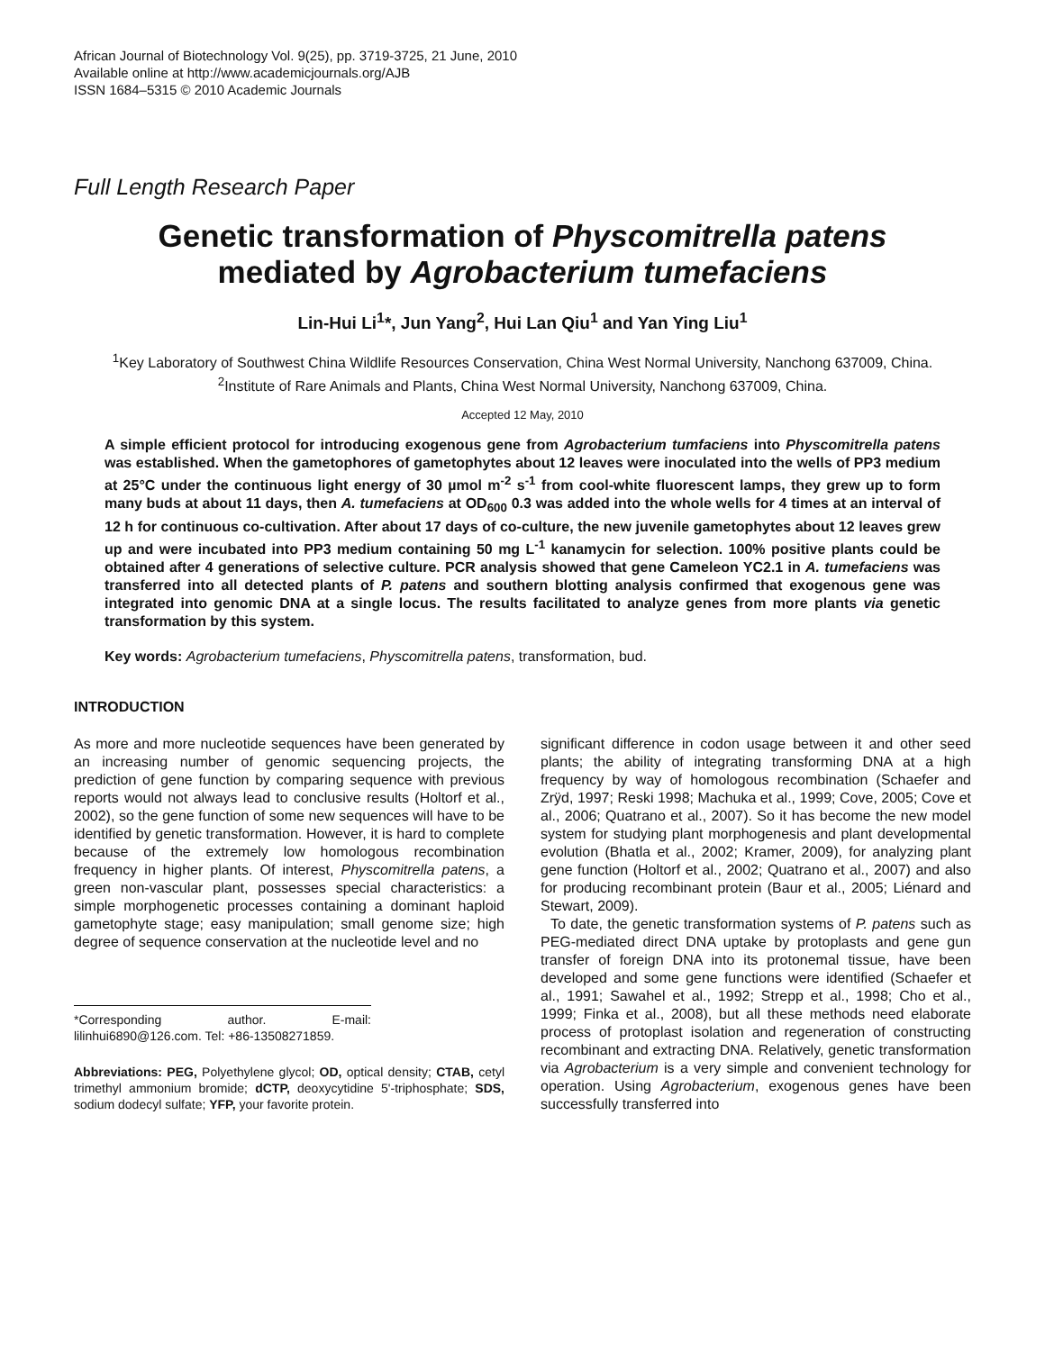African Journal of Biotechnology Vol. 9(25), pp. 3719-3725, 21 June, 2010
Available online at http://www.academicjournals.org/AJB
ISSN 1684–5315 © 2010 Academic Journals
Full Length Research Paper
Genetic transformation of Physcomitrella patens
mediated by Agrobacterium tumefaciens
Lin-Hui Li<sup>1</sup>*, Jun Yang<sup>2</sup>, Hui Lan Qiu<sup>1</sup> and Yan Ying Liu<sup>1</sup>
<sup>1</sup> Key Laboratory of Southwest China Wildlife Resources Conservation, China West Normal University, Nanchong 637009, China.
<sup>2</sup> Institute of Rare Animals and Plants, China West Normal University, Nanchong 637009, China.
Accepted 12 May, 2010
A simple efficient protocol for introducing exogenous gene from Agrobacterium tumfaciens into Physcomitrella patens was established. When the gametophores of gametophytes about 12 leaves were inoculated into the wells of PP3 medium at 25°C under the continuous light energy of 30 µmol m<sup>-2</sup> s<sup>-1</sup> from cool-white fluorescent lamps, they grew up to form many buds at about 11 days, then A. tumefaciens at OD<sub>600</sub> 0.3 was added into the whole wells for 4 times at an interval of 12 h for continuous co-cultivation. After about 17 days of co-culture, the new juvenile gametophytes about 12 leaves grew up and were incubated into PP3 medium containing 50 mg L<sup>-1</sup> kanamycin for selection. 100% positive plants could be obtained after 4 generations of selective culture. PCR analysis showed that gene Cameleon YC2.1 in A. tumefaciens was transferred into all detected plants of P. patens and southern blotting analysis confirmed that exogenous gene was integrated into genomic DNA at a single locus. The results facilitated to analyze genes from more plants via genetic transformation by this system.
Key words: Agrobacterium tumefaciens, Physcomitrella patens, transformation, bud.
INTRODUCTION
As more and more nucleotide sequences have been generated by an increasing number of genomic sequencing projects, the prediction of gene function by comparing sequence with previous reports would not always lead to conclusive results (Holtorf et al., 2002), so the gene function of some new sequences will have to be identified by genetic transformation. However, it is hard to complete because of the extremely low homologous recombination frequency in higher plants. Of interest, Physcomitrella patens, a green non-vascular plant, possesses special characteristics: a simple morphogenetic processes containing a dominant haploid gametophyte stage; easy manipulation; small genome size; high degree of sequence conservation at the nucleotide level and no
*Corresponding author. E-mail: lilinhui6890@126.com. Tel: +86-13508271859.
Abbreviations: PEG, Polyethylene glycol; OD, optical density; CTAB, cetyl trimethyl ammonium bromide; dCTP, deoxycytidine 5'-triphosphate; SDS, sodium dodecyl sulfate; YFP, your favorite protein.
significant difference in codon usage between it and other seed plants; the ability of integrating transforming DNA at a high frequency by way of homologous recombination (Schaefer and Zrÿd, 1997; Reski 1998; Machuka et al., 1999; Cove, 2005; Cove et al., 2006; Quatrano et al., 2007). So it has become the new model system for studying plant morphogenesis and plant developmental evolution (Bhatla et al., 2002; Kramer, 2009), for analyzing plant gene function (Holtorf et al., 2002; Quatrano et al., 2007) and also for producing recombinant protein (Baur et al., 2005; Liénard and Stewart, 2009).
To date, the genetic transformation systems of P. patens such as PEG-mediated direct DNA uptake by protoplasts and gene gun transfer of foreign DNA into its protonemal tissue, have been developed and some gene functions were identified (Schaefer et al., 1991; Sawahel et al., 1992; Strepp et al., 1998; Cho et al., 1999; Finka et al., 2008), but all these methods need elaborate process of protoplast isolation and regeneration of constructing recombinant and extracting DNA. Relatively, genetic transformation via Agrobacterium is a very simple and convenient technology for operation. Using Agrobacterium, exogenous genes have been successfully transferred into